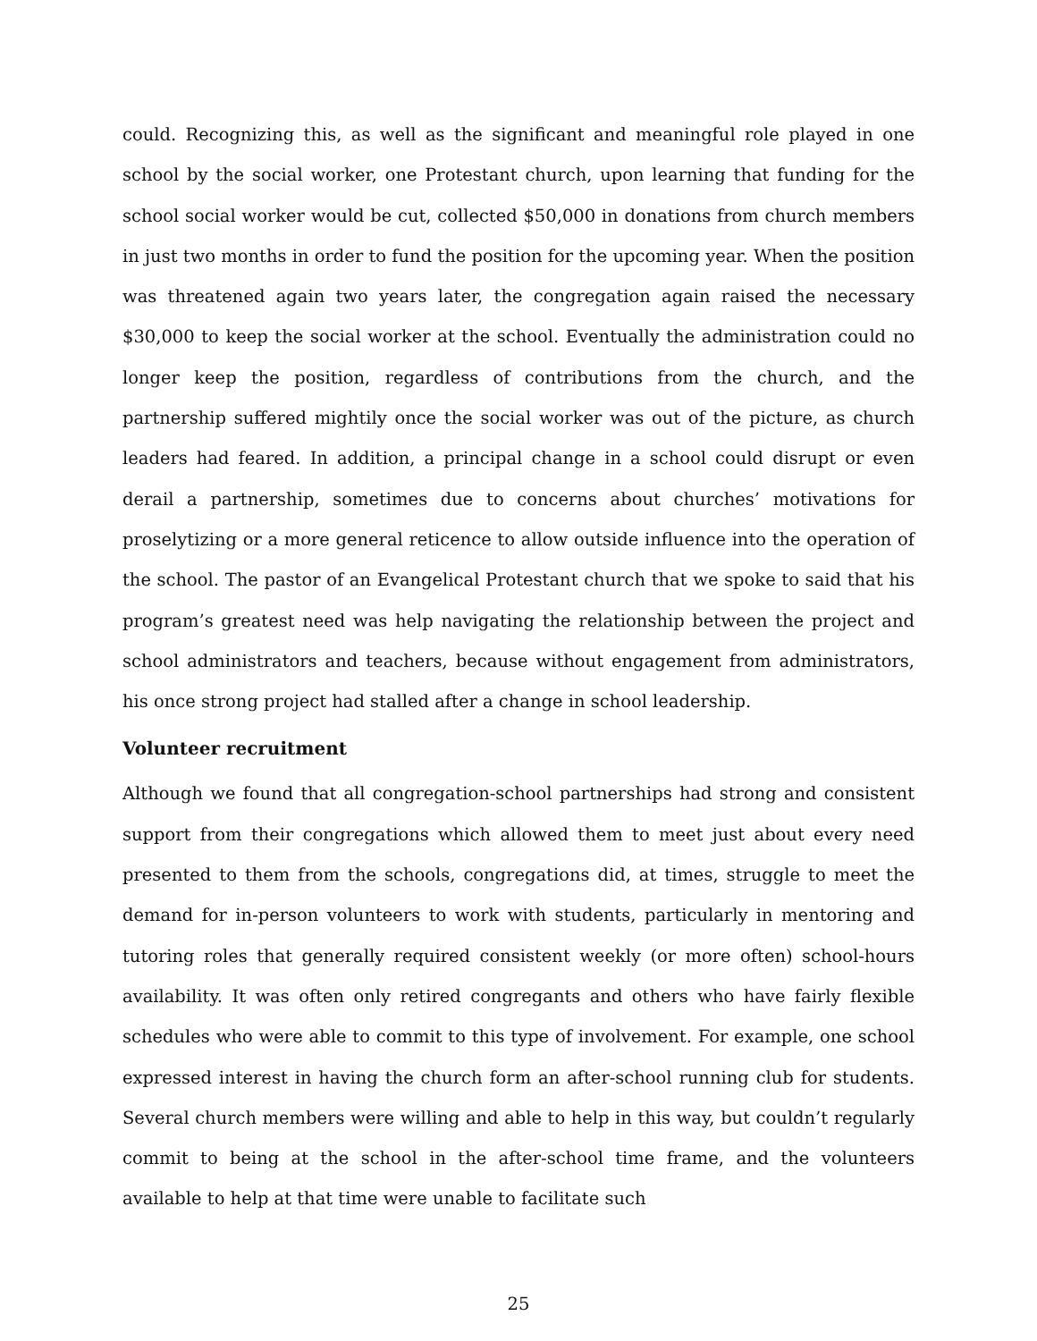could. Recognizing this, as well as the significant and meaningful role played in one school by the social worker, one Protestant church, upon learning that funding for the school social worker would be cut, collected $50,000 in donations from church members in just two months in order to fund the position for the upcoming year. When the position was threatened again two years later, the congregation again raised the necessary $30,000 to keep the social worker at the school. Eventually the administration could no longer keep the position, regardless of contributions from the church, and the partnership suffered mightily once the social worker was out of the picture, as church leaders had feared. In addition, a principal change in a school could disrupt or even derail a partnership, sometimes due to concerns about churches’ motivations for proselytizing or a more general reticence to allow outside influence into the operation of the school. The pastor of an Evangelical Protestant church that we spoke to said that his program’s greatest need was help navigating the relationship between the project and school administrators and teachers, because without engagement from administrators, his once strong project had stalled after a change in school leadership.
Volunteer recruitment
Although we found that all congregation-school partnerships had strong and consistent support from their congregations which allowed them to meet just about every need presented to them from the schools, congregations did, at times, struggle to meet the demand for in-person volunteers to work with students, particularly in mentoring and tutoring roles that generally required consistent weekly (or more often) school-hours availability. It was often only retired congregants and others who have fairly flexible schedules who were able to commit to this type of involvement. For example, one school expressed interest in having the church form an after-school running club for students. Several church members were willing and able to help in this way, but couldn’t regularly commit to being at the school in the after-school time frame, and the volunteers available to help at that time were unable to facilitate such
25